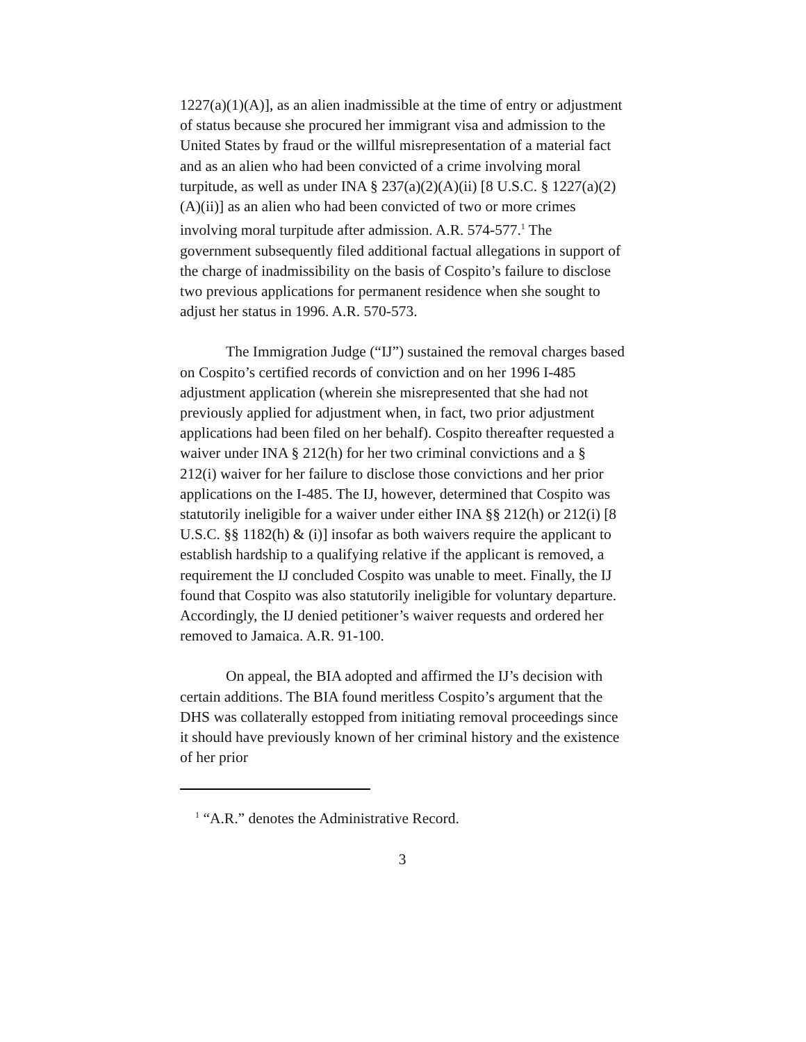1227(a)(1)(A)], as an alien inadmissible at the time of entry or adjustment of status because she procured her immigrant visa and admission to the United States by fraud or the willful misrepresentation of a material fact and as an alien who had been convicted of a crime involving moral turpitude, as well as under INA § 237(a)(2)(A)(ii) [8 U.S.C. § 1227(a)(2)(A)(ii)] as an alien who had been convicted of two or more crimes involving moral turpitude after admission. A.R. 574-577.<sup>1</sup> The government subsequently filed additional factual allegations in support of the charge of inadmissibility on the basis of Cospito’s failure to disclose two previous applications for permanent residence when she sought to adjust her status in 1996. A.R. 570-573.
The Immigration Judge (“IJ”) sustained the removal charges based on Cospito’s certified records of conviction and on her 1996 I-485 adjustment application (wherein she misrepresented that she had not previously applied for adjustment when, in fact, two prior adjustment applications had been filed on her behalf). Cospito thereafter requested a waiver under INA § 212(h) for her two criminal convictions and a § 212(i) waiver for her failure to disclose those convictions and her prior applications on the I-485. The IJ, however, determined that Cospito was statutorily ineligible for a waiver under either INA §§ 212(h) or 212(i) [8 U.S.C. §§ 1182(h) & (i)] insofar as both waivers require the applicant to establish hardship to a qualifying relative if the applicant is removed, a requirement the IJ concluded Cospito was unable to meet. Finally, the IJ found that Cospito was also statutorily ineligible for voluntary departure. Accordingly, the IJ denied petitioner’s waiver requests and ordered her removed to Jamaica. A.R. 91-100.
On appeal, the BIA adopted and affirmed the IJ’s decision with certain additions. The BIA found meritless Cospito’s argument that the DHS was collaterally estopped from initiating removal proceedings since it should have previously known of her criminal history and the existence of her prior
<sup>1</sup> “A.R.” denotes the Administrative Record.
3